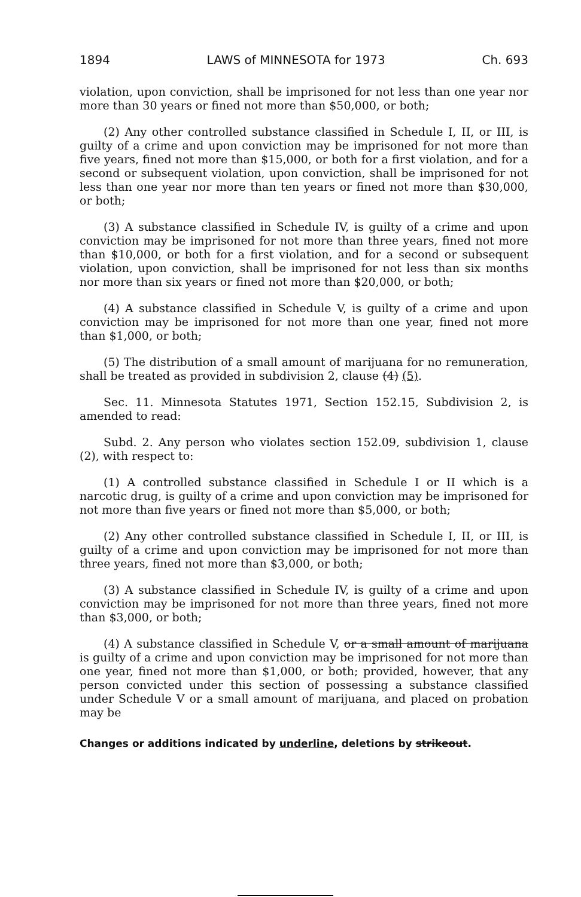1894 LAWS of MINNESOTA for 1973 Ch. 693
violation, upon conviction, shall be imprisoned for not less than one year nor more than 30 years or fined not more than $50,000, or both;
(2) Any other controlled substance classified in Schedule I, II, or III, is guilty of a crime and upon conviction may be imprisoned for not more than five years, fined not more than $15,000, or both for a first violation, and for a second or subsequent violation, upon conviction, shall be imprisoned for not less than one year nor more than ten years or fined not more than $30,000, or both;
(3) A substance classified in Schedule IV, is guilty of a crime and upon conviction may be imprisoned for not more than three years, fined not more than $10,000, or both for a first violation, and for a second or subsequent violation, upon conviction, shall be imprisoned for not less than six months nor more than six years or fined not more than $20,000, or both;
(4) A substance classified in Schedule V, is guilty of a crime and upon conviction may be imprisoned for not more than one year, fined not more than $1,000, or both;
(5) The distribution of a small amount of marijuana for no remuneration, shall be treated as provided in subdivision 2, clause (4) (5).
Sec. 11. Minnesota Statutes 1971, Section 152.15, Subdivision 2, is amended to read:
Subd. 2. Any person who violates section 152.09, subdivision 1, clause (2), with respect to:
(1) A controlled substance classified in Schedule I or II which is a narcotic drug, is guilty of a crime and upon conviction may be imprisoned for not more than five years or fined not more than $5,000, or both;
(2) Any other controlled substance classified in Schedule I, II, or III, is guilty of a crime and upon conviction may be imprisoned for not more than three years, fined not more than $3,000, or both;
(3) A substance classified in Schedule IV, is guilty of a crime and upon conviction may be imprisoned for not more than three years, fined not more than $3,000, or both;
(4) A substance classified in Schedule V, or a small amount of marijuana is guilty of a crime and upon conviction may be imprisoned for not more than one year, fined not more than $1,000, or both; provided, however, that any person convicted under this section of possessing a substance classified under Schedule V or a small amount of marijuana, and placed on probation may be
Changes or additions indicated by underline, deletions by strikeout.